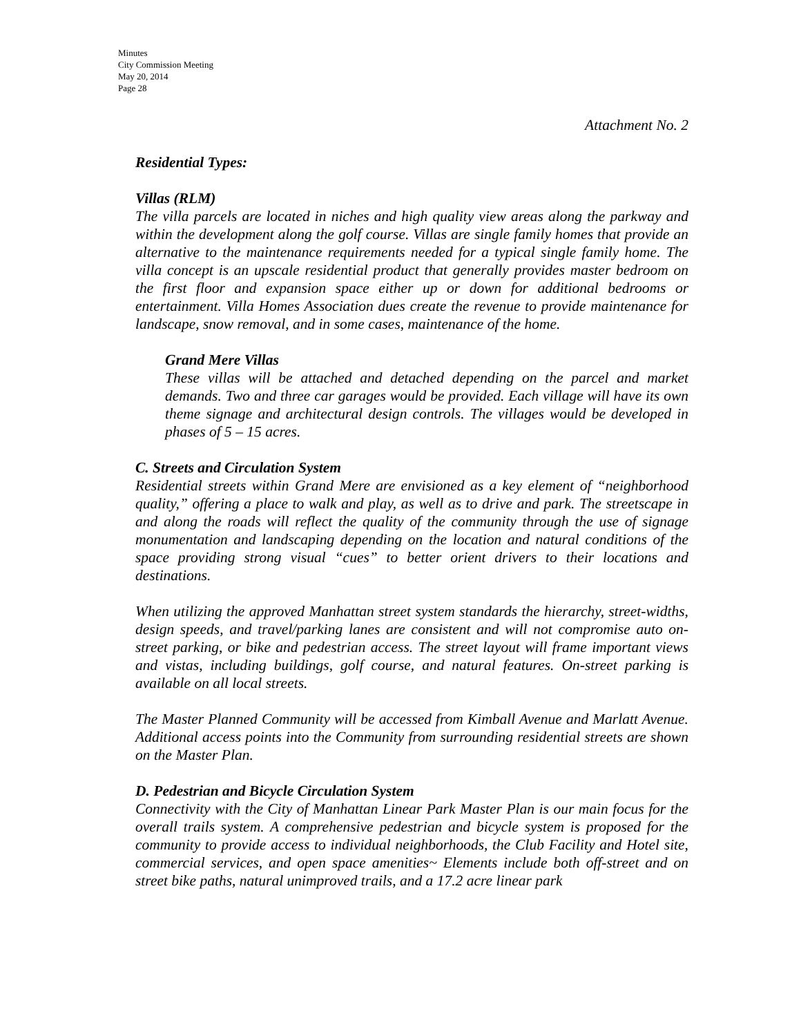Minutes
City Commission Meeting
May 20, 2014
Page 28
Attachment No. 2
Residential Types:
Villas (RLM)
The villa parcels are located in niches and high quality view areas along the parkway and within the development along the golf course. Villas are single family homes that provide an alternative to the maintenance requirements needed for a typical single family home. The villa concept is an upscale residential product that generally provides master bedroom on the first floor and expansion space either up or down for additional bedrooms or entertainment. Villa Homes Association dues create the revenue to provide maintenance for landscape, snow removal, and in some cases, maintenance of the home.
Grand Mere Villas
These villas will be attached and detached depending on the parcel and market demands. Two and three car garages would be provided. Each village will have its own theme signage and architectural design controls. The villages would be developed in phases of 5 – 15 acres.
C. Streets and Circulation System
Residential streets within Grand Mere are envisioned as a key element of “neighborhood quality,” offering a place to walk and play, as well as to drive and park. The streetscape in and along the roads will reflect the quality of the community through the use of signage monumentation and landscaping depending on the location and natural conditions of the space providing strong visual “cues” to better orient drivers to their locations and destinations.
When utilizing the approved Manhattan street system standards the hierarchy, street-widths, design speeds, and travel/parking lanes are consistent and will not compromise auto on-street parking, or bike and pedestrian access. The street layout will frame important views and vistas, including buildings, golf course, and natural features. On-street parking is available on all local streets.
The Master Planned Community will be accessed from Kimball Avenue and Marlatt Avenue. Additional access points into the Community from surrounding residential streets are shown on the Master Plan.
D. Pedestrian and Bicycle Circulation System
Connectivity with the City of Manhattan Linear Park Master Plan is our main focus for the overall trails system. A comprehensive pedestrian and bicycle system is proposed for the community to provide access to individual neighborhoods, the Club Facility and Hotel site, commercial services, and open space amenities~ Elements include both off-street and on street bike paths, natural unimproved trails, and a 17.2 acre linear park